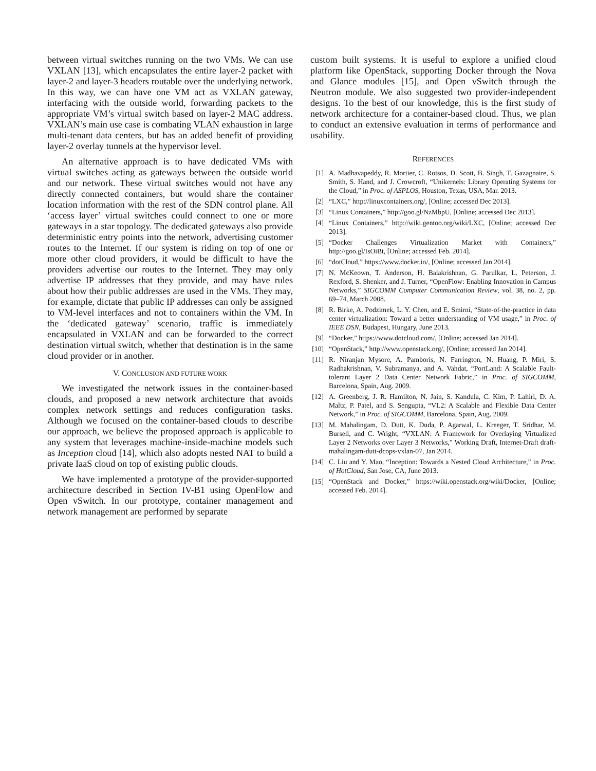between virtual switches running on the two VMs. We can use VXLAN [13], which encapsulates the entire layer-2 packet with layer-2 and layer-3 headers routable over the underlying network. In this way, we can have one VM act as VXLAN gateway, interfacing with the outside world, forwarding packets to the appropriate VM’s virtual switch based on layer-2 MAC address. VXLAN’s main use case is combating VLAN exhaustion in large multi-tenant data centers, but has an added benefit of providing layer-2 overlay tunnels at the hypervisor level.
An alternative approach is to have dedicated VMs with virtual switches acting as gateways between the outside world and our network. These virtual switches would not have any directly connected containers, but would share the container location information with the rest of the SDN control plane. All ‘access layer’ virtual switches could connect to one or more gateways in a star topology. The dedicated gateways also provide deterministic entry points into the network, advertising customer routes to the Internet. If our system is riding on top of one or more other cloud providers, it would be difficult to have the providers advertise our routes to the Internet. They may only advertise IP addresses that they provide, and may have rules about how their public addresses are used in the VMs. They may, for example, dictate that public IP addresses can only be assigned to VM-level interfaces and not to containers within the VM. In the ‘dedicated gateway’ scenario, traffic is immediately encapsulated in VXLAN and can be forwarded to the correct destination virtual switch, whether that destination is in the same cloud provider or in another.
V. CONCLUSION AND FUTURE WORK
We investigated the network issues in the container-based clouds, and proposed a new network architecture that avoids complex network settings and reduces configuration tasks. Although we focused on the container-based clouds to describe our approach, we believe the proposed approach is applicable to any system that leverages machine-inside-machine models such as Inception cloud [14], which also adopts nested NAT to build a private IaaS cloud on top of existing public clouds.
We have implemented a prototype of the provider-supported architecture described in Section IV-B1 using OpenFlow and Open vSwitch. In our prototype, container management and network management are performed by separate
custom built systems. It is useful to explore a unified cloud platform like OpenStack, supporting Docker through the Nova and Glance modules [15], and Open vSwitch through the Neutron module. We also suggested two provider-independent designs. To the best of our knowledge, this is the first study of network architecture for a container-based cloud. Thus, we plan to conduct an extensive evaluation in terms of performance and usability.
REFERENCES
[1] A. Madhavapeddy, R. Mortier, C. Rotsos, D. Scott, B. Singh, T. Gazagnaire, S. Smith, S. Hand, and J. Crowcroft, “Unikernels: Library Operating Systems for the Cloud,” in Proc. of ASPLOS, Houston, Texas, USA, Mar. 2013.
[2] “LXC,” http://linuxcontainers.org/, [Online; accessed Dec 2013].
[3] “Linux Containers,” http://goo.gl/NzMbpU, [Online; accessed Dec 2013].
[4] “Linux Containers,” http://wiki.gentoo.org/wiki/LXC, [Online; accessed Dec 2013].
[5] “Docker Challenges Virtualization Market with Containers,” http://goo.gl/IsOiBt, [Online; accessed Feb. 2014].
[6] “dotCloud,” https://www.docker.io/, [Online; accessed Jan 2014].
[7] N. McKeown, T. Anderson, H. Balakrishnan, G. Parulkar, L. Peterson, J. Rexford, S. Shenker, and J. Turner, “OpenFlow: Enabling Innovation in Campus Networks,” SIGCOMM Computer Communication Review, vol. 38, no. 2, pp. 69–74, March 2008.
[8] R. Birke, A. Podzimek, L. Y. Chen, and E. Smirni, “State-of-the-practice in data center virtualization: Toward a better understanding of VM usage,” in Proc. of IEEE DSN, Budapest, Hungary, June 2013.
[9] “Docker,” https://www.dotcloud.com/, [Online; accessed Jan 2014].
[10] “OpenStack,” http://www.openstack.org/, [Online; accessed Jan 2014].
[11] R. Niranjan Mysore, A. Pamboris, N. Farrington, N. Huang, P. Miri, S. Radhakrishnan, V. Subramanya, and A. Vahdat, “PortLand: A Scalable Fault-tolerant Layer 2 Data Center Network Fabric,” in Proc. of SIGCOMM, Barcelona, Spain, Aug. 2009.
[12] A. Greenberg, J. R. Hamilton, N. Jain, S. Kandula, C. Kim, P. Lahiri, D. A. Maltz, P. Patel, and S. Sengupta, “VL2: A Scalable and Flexible Data Center Network,” in Proc. of SIGCOMM, Barcelona, Spain, Aug. 2009.
[13] M. Mahalingam, D. Dutt, K. Duda, P. Agarwal, L. Kreeger, T. Sridhar, M. Bursell, and C. Wright, “VXLAN: A Framework for Overlaying Virtualized Layer 2 Networks over Layer 3 Networks,” Working Draft, Internet-Draft draft-mahalingam-dutt-dcops-vxlan-07, Jan 2014.
[14] C. Liu and Y. Mao, “Inception: Towards a Nested Cloud Architecture,” in Proc. of HotCloud, San Jose, CA, June 2013.
[15] “OpenStack and Docker,” https://wiki.openstack.org/wiki/Docker, [Online; accessed Feb. 2014].